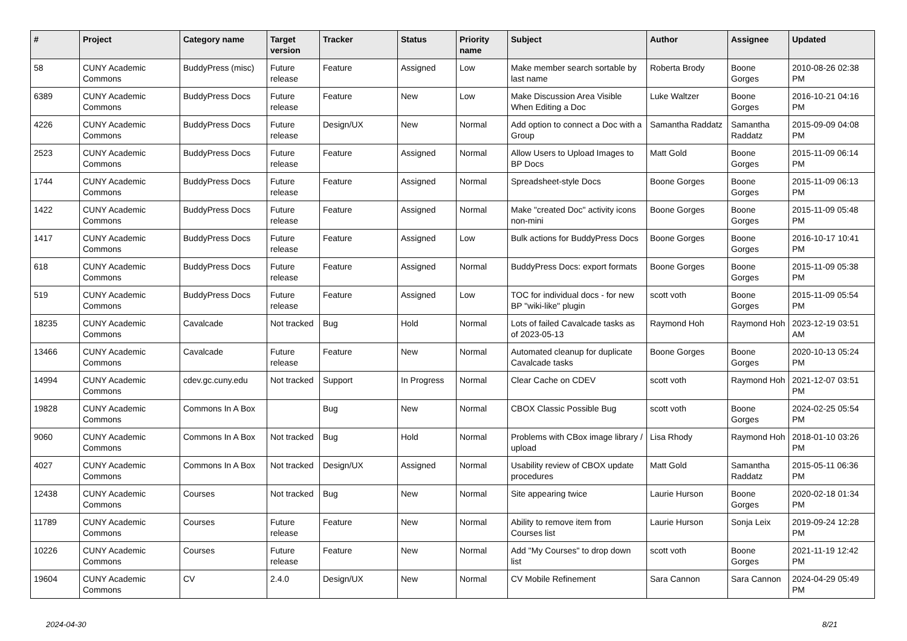| # | Project | Category name | Target version | Tracker | Status | Priority name | Subject | Author | Assignee | Updated |
| --- | --- | --- | --- | --- | --- | --- | --- | --- | --- | --- |
| 58 | CUNY Academic Commons | BuddyPress (misc) | Future release | Feature | Assigned | Low | Make member search sortable by last name | Roberta Brody | Boone Gorges | 2010-08-26 02:38 PM |
| 6389 | CUNY Academic Commons | BuddyPress Docs | Future release | Feature | New | Low | Make Discussion Area Visible When Editing a Doc | Luke Waltzer | Boone Gorges | 2016-10-21 04:16 PM |
| 4226 | CUNY Academic Commons | BuddyPress Docs | Future release | Design/UX | New | Normal | Add option to connect a Doc with a Group | Samantha Raddatz | Samantha Raddatz | 2015-09-09 04:08 PM |
| 2523 | CUNY Academic Commons | BuddyPress Docs | Future release | Feature | Assigned | Normal | Allow Users to Upload Images to BP Docs | Matt Gold | Boone Gorges | 2015-11-09 06:14 PM |
| 1744 | CUNY Academic Commons | BuddyPress Docs | Future release | Feature | Assigned | Normal | Spreadsheet-style Docs | Boone Gorges | Boone Gorges | 2015-11-09 06:13 PM |
| 1422 | CUNY Academic Commons | BuddyPress Docs | Future release | Feature | Assigned | Normal | Make "created Doc" activity icons non-mini | Boone Gorges | Boone Gorges | 2015-11-09 05:48 PM |
| 1417 | CUNY Academic Commons | BuddyPress Docs | Future release | Feature | Assigned | Low | Bulk actions for BuddyPress Docs | Boone Gorges | Boone Gorges | 2016-10-17 10:41 PM |
| 618 | CUNY Academic Commons | BuddyPress Docs | Future release | Feature | Assigned | Normal | BuddyPress Docs: export formats | Boone Gorges | Boone Gorges | 2015-11-09 05:38 PM |
| 519 | CUNY Academic Commons | BuddyPress Docs | Future release | Feature | Assigned | Low | TOC for individual docs - for new BP "wiki-like" plugin | scott voth | Boone Gorges | 2015-11-09 05:54 PM |
| 18235 | CUNY Academic Commons | Cavalcade | Not tracked | Bug | Hold | Normal | Lots of failed Cavalcade tasks as of 2023-05-13 | Raymond Hoh | Raymond Hoh | 2023-12-19 03:51 AM |
| 13466 | CUNY Academic Commons | Cavalcade | Future release | Feature | New | Normal | Automated cleanup for duplicate Cavalcade tasks | Boone Gorges | Boone Gorges | 2020-10-13 05:24 PM |
| 14994 | CUNY Academic Commons | cdev.gc.cuny.edu | Not tracked | Support | In Progress | Normal | Clear Cache on CDEV | scott voth | Raymond Hoh | 2021-12-07 03:51 PM |
| 19828 | CUNY Academic Commons | Commons In A Box | | Bug | New | Normal | CBOX Classic Possible Bug | scott voth | Boone Gorges | 2024-02-25 05:54 PM |
| 9060 | CUNY Academic Commons | Commons In A Box | Not tracked | Bug | Hold | Normal | Problems with CBox image library / upload | Lisa Rhody | Raymond Hoh | 2018-01-10 03:26 PM |
| 4027 | CUNY Academic Commons | Commons In A Box | Not tracked | Design/UX | Assigned | Normal | Usability review of CBOX update procedures | Matt Gold | Samantha Raddatz | 2015-05-11 06:36 PM |
| 12438 | CUNY Academic Commons | Courses | Not tracked | Bug | New | Normal | Site appearing twice | Laurie Hurson | Boone Gorges | 2020-02-18 01:34 PM |
| 11789 | CUNY Academic Commons | Courses | Future release | Feature | New | Normal | Ability to remove item from Courses list | Laurie Hurson | Sonja Leix | 2019-09-24 12:28 PM |
| 10226 | CUNY Academic Commons | Courses | Future release | Feature | New | Normal | Add "My Courses" to drop down list | scott voth | Boone Gorges | 2021-11-19 12:42 PM |
| 19604 | CUNY Academic Commons | CV | 2.4.0 | Design/UX | New | Normal | CV Mobile Refinement | Sara Cannon | Sara Cannon | 2024-04-29 05:49 PM |
2024-04-30 8/21